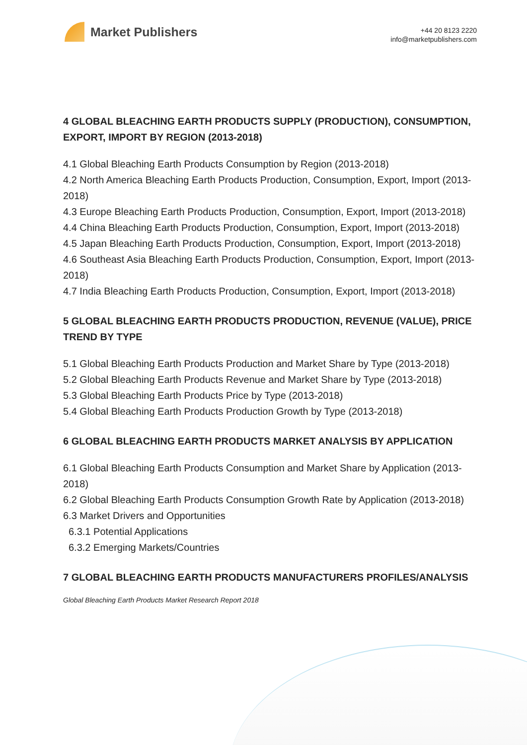Market Publishers
+44 20 8123 2220
info@marketpublishers.com
4 GLOBAL BLEACHING EARTH PRODUCTS SUPPLY (PRODUCTION), CONSUMPTION, EXPORT, IMPORT BY REGION (2013-2018)
4.1 Global Bleaching Earth Products Consumption by Region (2013-2018)
4.2 North America Bleaching Earth Products Production, Consumption, Export, Import (2013-2018)
4.3 Europe Bleaching Earth Products Production, Consumption, Export, Import (2013-2018)
4.4 China Bleaching Earth Products Production, Consumption, Export, Import (2013-2018)
4.5 Japan Bleaching Earth Products Production, Consumption, Export, Import (2013-2018)
4.6 Southeast Asia Bleaching Earth Products Production, Consumption, Export, Import (2013-2018)
4.7 India Bleaching Earth Products Production, Consumption, Export, Import (2013-2018)
5 GLOBAL BLEACHING EARTH PRODUCTS PRODUCTION, REVENUE (VALUE), PRICE TREND BY TYPE
5.1 Global Bleaching Earth Products Production and Market Share by Type (2013-2018)
5.2 Global Bleaching Earth Products Revenue and Market Share by Type (2013-2018)
5.3 Global Bleaching Earth Products Price by Type (2013-2018)
5.4 Global Bleaching Earth Products Production Growth by Type (2013-2018)
6 GLOBAL BLEACHING EARTH PRODUCTS MARKET ANALYSIS BY APPLICATION
6.1 Global Bleaching Earth Products Consumption and Market Share by Application (2013-2018)
6.2 Global Bleaching Earth Products Consumption Growth Rate by Application (2013-2018)
6.3 Market Drivers and Opportunities
6.3.1 Potential Applications
6.3.2 Emerging Markets/Countries
7 GLOBAL BLEACHING EARTH PRODUCTS MANUFACTURERS PROFILES/ANALYSIS
Global Bleaching Earth Products Market Research Report 2018